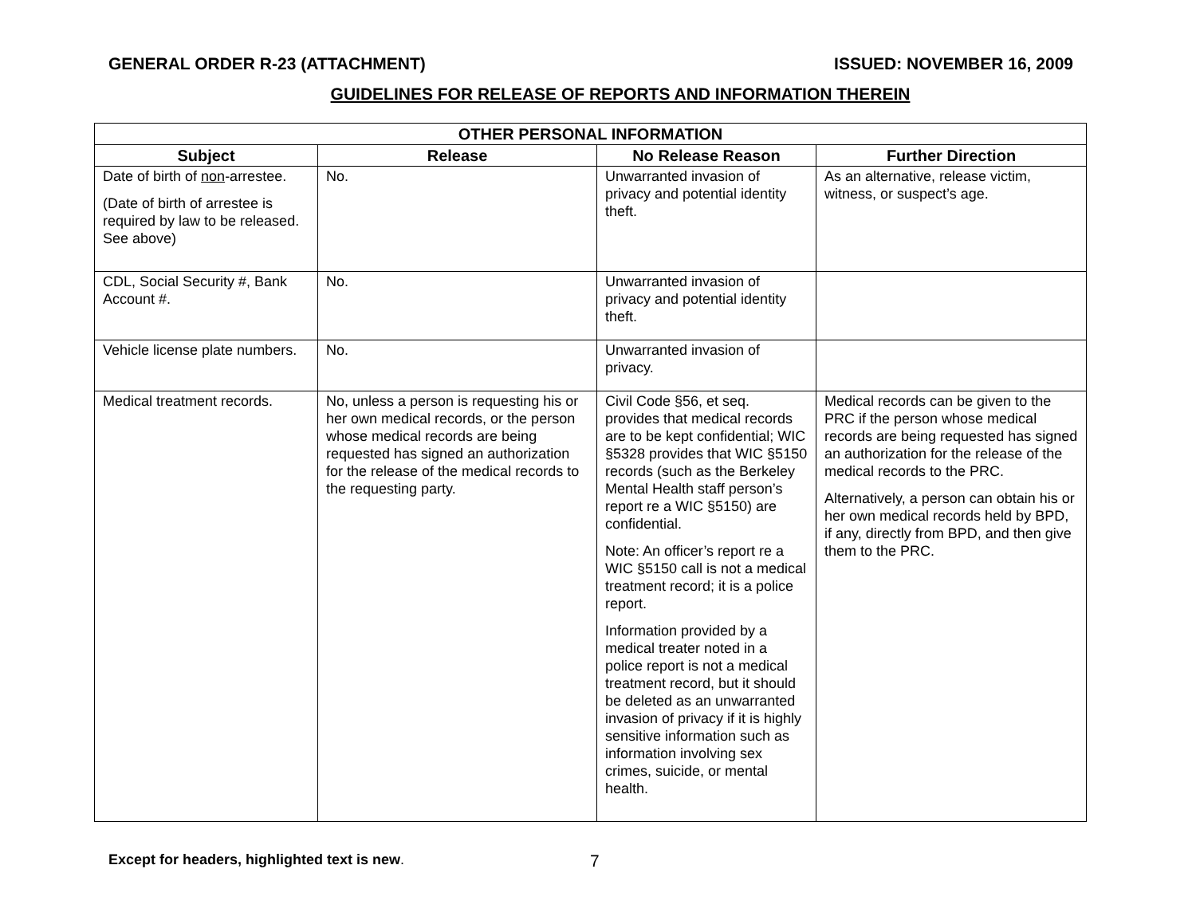GENERAL ORDER R-23 (ATTACHMENT) ISSUED: NOVEMBER 16, 2009
GUIDELINES FOR RELEASE OF REPORTS AND INFORMATION THEREIN
| OTHER PERSONAL INFORMATION | | | |
| --- | --- | --- | --- |
| Subject | Release | No Release Reason | Further Direction |
| Date of birth of non -arrestee. (Date of birth of arrestee is required by law to be released. See above) | No. | Unwarranted invasion of privacy and potential identity theft. | As an alternative, release victim, witness, or suspect’s age. |
| CDL, Social Security #, Bank Account #. | No. | Unwarranted invasion of privacy and potential identity theft. | |
| Vehicle license plate numbers. | No. | Unwarranted invasion of privacy. | |
| Medical treatment records. | No, unless a person is requesting his or her own medical records, or the person whose medical records are being requested has signed an authorization for the release of the medical records to the requesting party. | Civil Code §56, et seq. provides that medical records are to be kept confidential; WIC §5328 provides that WIC §5150 records (such as the Berkeley Mental Health staff person’s report re a WIC §5150) are confidential. Note: An officer’s report re a WIC §5150 call is not a medical treatment record; it is a police report. Information provided by a medical treater noted in a police report is not a medical treatment record, but it should be deleted as an unwarranted invasion of privacy if it is highly sensitive information such as information involving sex crimes, suicide, or mental health. | Medical records can be given to the PRC if the person whose medical records are being requested has signed an authorization for the release of the medical records to the PRC. Alternatively, a person can obtain his or her own medical records held by BPD, if any, directly from BPD, and then give them to the PRC. |
Except for headers, highlighted text is new.
7